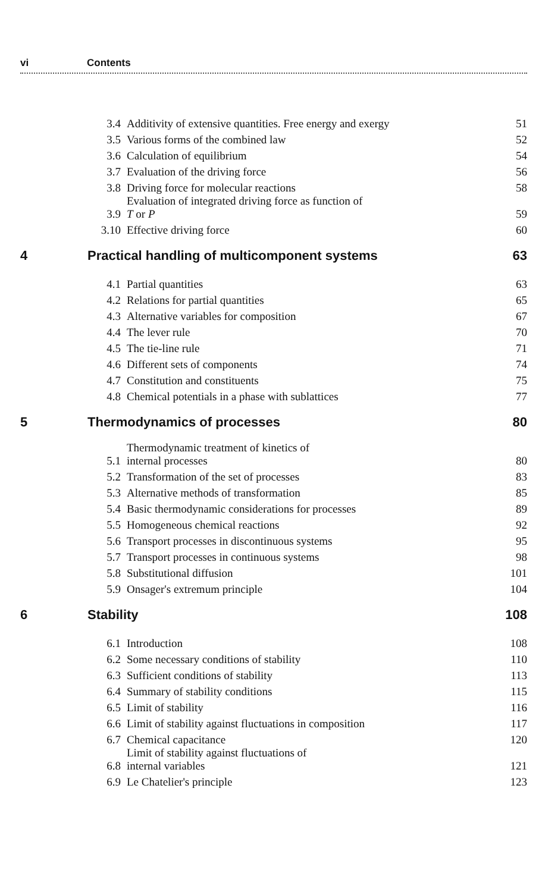vi Contents
| | 3.4 | Additivity of extensive quantities. Free energy and exergy | 51 |
| | 3.5 | Various forms of the combined law | 52 |
| | 3.6 | Calculation of equilibrium | 54 |
| | 3.7 | Evaluation of the driving force | 56 |
| | 3.8 | Driving force for molecular reactions | 58 |
| | 3.9 | Evaluation of integrated driving force as function of T or P | 59 |
| | 3.10 | Effective driving force | 60 |
| 4 | Practical handling of multicomponent systems | | 63 |
| | 4.1 | Partial quantities | 63 |
| | 4.2 | Relations for partial quantities | 65 |
| | 4.3 | Alternative variables for composition | 67 |
| | 4.4 | The lever rule | 70 |
| | 4.5 | The tie-line rule | 71 |
| | 4.6 | Different sets of components | 74 |
| | 4.7 | Constitution and constituents | 75 |
| | 4.8 | Chemical potentials in a phase with sublattices | 77 |
| 5 | Thermodynamics of processes | | 80 |
| | 5.1 | Thermodynamic treatment of kinetics of internal processes | 80 |
| | 5.2 | Transformation of the set of processes | 83 |
| | 5.3 | Alternative methods of transformation | 85 |
| | 5.4 | Basic thermodynamic considerations for processes | 89 |
| | 5.5 | Homogeneous chemical reactions | 92 |
| | 5.6 | Transport processes in discontinuous systems | 95 |
| | 5.7 | Transport processes in continuous systems | 98 |
| | 5.8 | Substitutional diffusion | 101 |
| | 5.9 | Onsager's extremum principle | 104 |
| 6 | Stability | | 108 |
| | 6.1 | Introduction | 108 |
| | 6.2 | Some necessary conditions of stability | 110 |
| | 6.3 | Sufficient conditions of stability | 113 |
| | 6.4 | Summary of stability conditions | 115 |
| | 6.5 | Limit of stability | 116 |
| | 6.6 | Limit of stability against fluctuations in composition | 117 |
| | 6.7 | Chemical capacitance | 120 |
| | 6.8 | Limit of stability against fluctuations of internal variables | 121 |
| | 6.9 | Le Chatelier's principle | 123 |